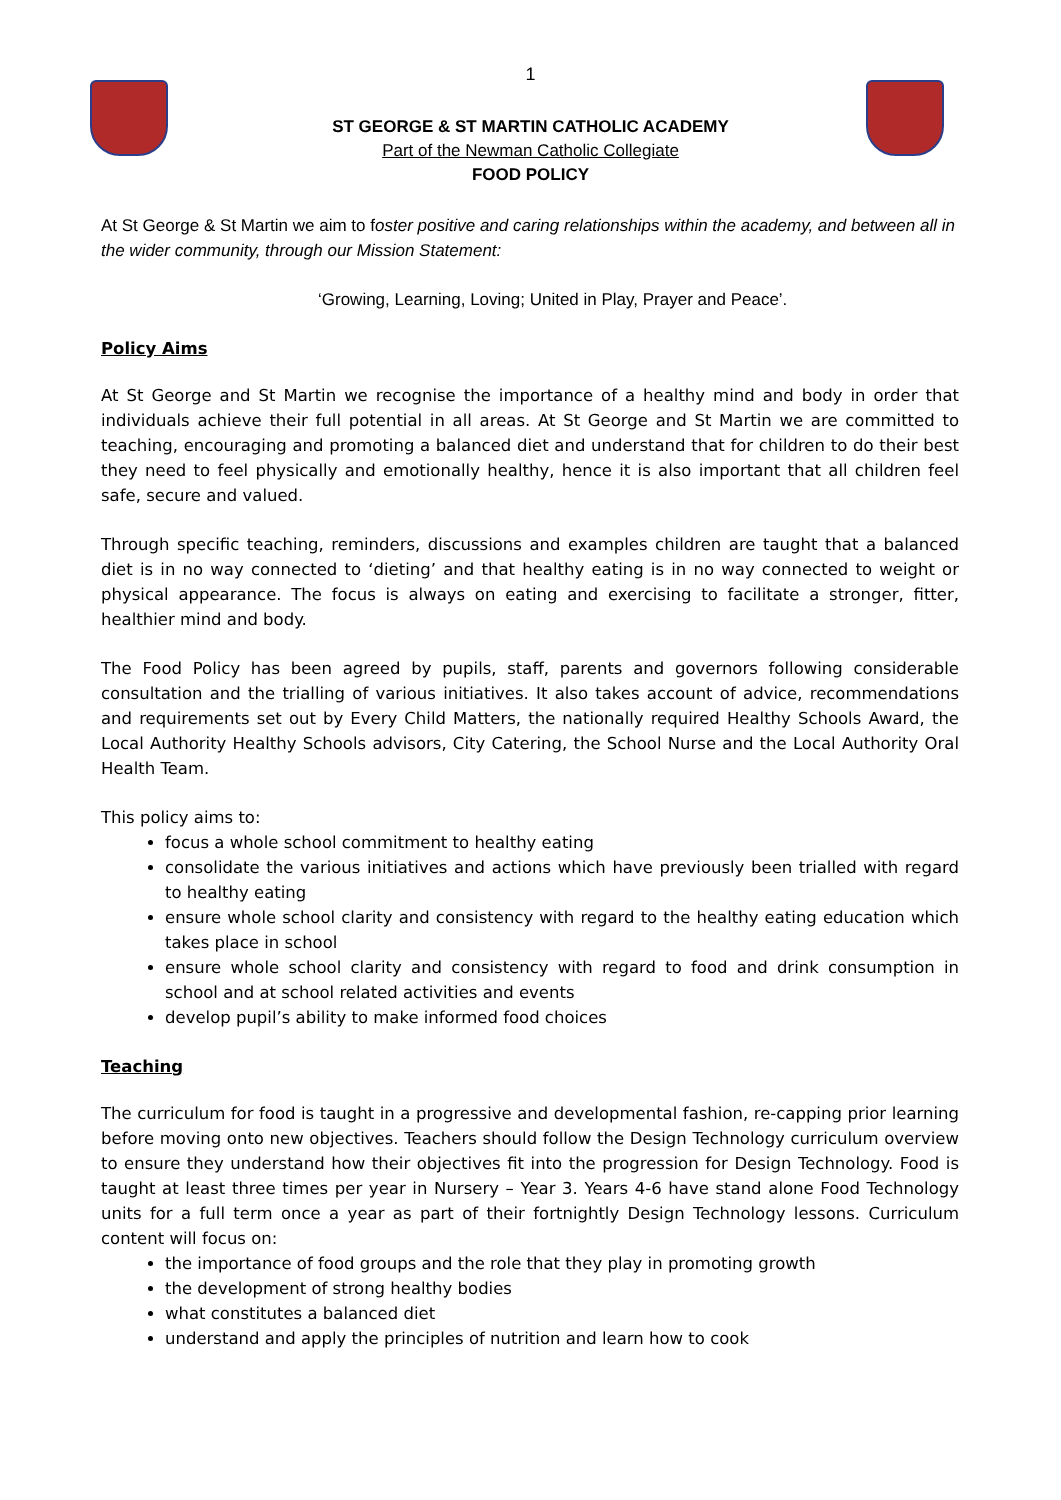1
ST GEORGE & ST MARTIN CATHOLIC ACADEMY
Part of the Newman Catholic Collegiate
FOOD POLICY
At St George & St Martin we aim to foster positive and caring relationships within the academy, and between all in the wider community, through our Mission Statement:
‘Growing, Learning, Loving; United in Play, Prayer and Peace’.
Policy Aims
At St George and St Martin we recognise the importance of a healthy mind and body in order that individuals achieve their full potential in all areas. At St George and St Martin we are committed to teaching, encouraging and promoting a balanced diet and understand that for children to do their best they need to feel physically and emotionally healthy, hence it is also important that all children feel safe, secure and valued.
Through specific teaching, reminders, discussions and examples children are taught that a balanced diet is in no way connected to ‘dieting’ and that healthy eating is in no way connected to weight or physical appearance. The focus is always on eating and exercising to facilitate a stronger, fitter, healthier mind and body.
The Food Policy has been agreed by pupils, staff, parents and governors following considerable consultation and the trialling of various initiatives. It also takes account of advice, recommendations and requirements set out by Every Child Matters, the nationally required Healthy Schools Award, the Local Authority Healthy Schools advisors, City Catering, the School Nurse and the Local Authority Oral Health Team.
This policy aims to:
focus a whole school commitment to healthy eating
consolidate the various initiatives and actions which have previously been trialled with regard to healthy eating
ensure whole school clarity and consistency with regard to the healthy eating education which takes place in school
ensure whole school clarity and consistency with regard to food and drink consumption in school and at school related activities and events
develop pupil’s ability to make informed food choices
Teaching
The curriculum for food is taught in a progressive and developmental fashion, re-capping prior learning before moving onto new objectives. Teachers should follow the Design Technology curriculum overview to ensure they understand how their objectives fit into the progression for Design Technology. Food is taught at least three times per year in Nursery – Year 3. Years 4-6 have stand alone Food Technology units for a full term once a year as part of their fortnightly Design Technology lessons. Curriculum content will focus on:
the importance of food groups and the role that they play in promoting growth
the development of strong healthy bodies
what constitutes a balanced diet
understand and apply the principles of nutrition and learn how to cook